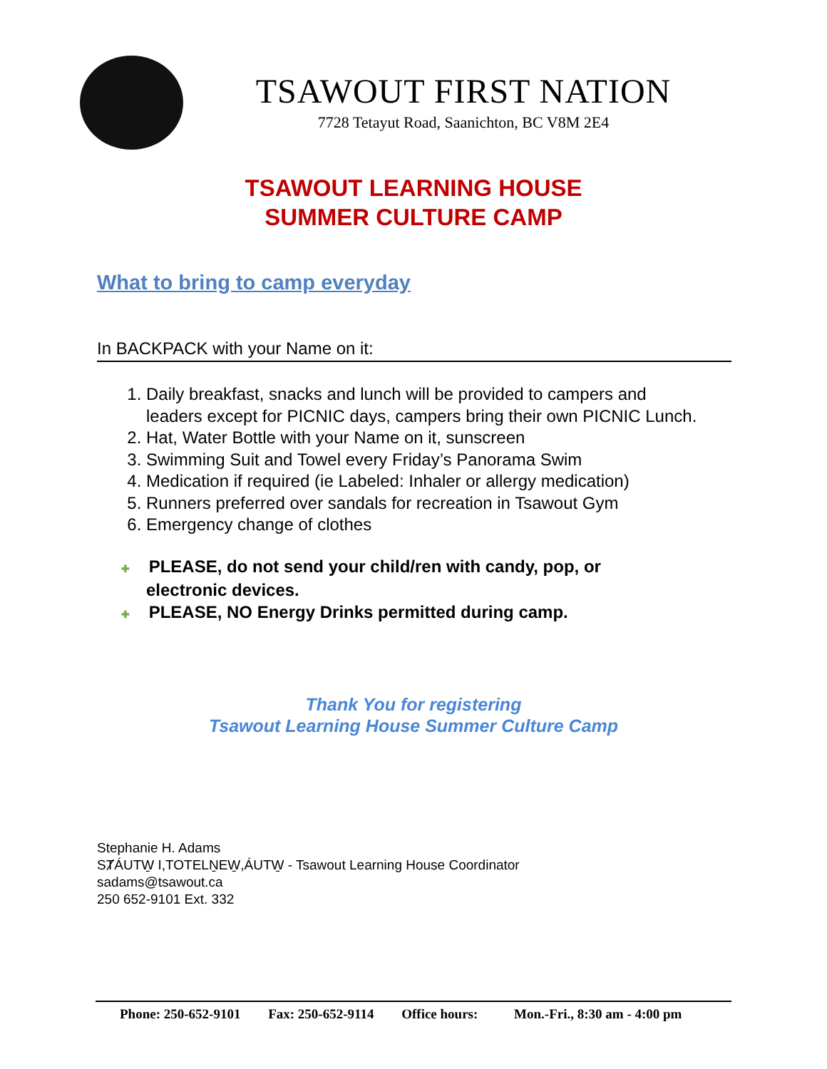TSAWOUT FIRST NATION
7728 Tetayut Road, Saanichton, BC V8M 2E4
TSAWOUT LEARNING HOUSE
SUMMER CULTURE CAMP
What to bring to camp everyday
In BACKPACK with your Name on it:
1. Daily breakfast, snacks and lunch will be provided to campers and leaders except for PICNIC days, campers bring their own PICNIC Lunch.
2. Hat, Water Bottle with your Name on it, sunscreen
3. Swimming Suit and Towel every Friday’s Panorama Swim
4. Medication if required (ie Labeled: Inhaler or allergy medication)
5. Runners preferred over sandals for recreation in Tsawout Gym
6. Emergency change of clothes
✚ PLEASE, do not send your child/ren with candy, pop, or electronic devices.
✚ PLEASE, NO Energy Drinks permitted during camp.
Thank You for registering
Tsawout Learning House Summer Culture Camp
Stephanie H. Adams
SȾÁUTW̱ I,TOTELṈEW̱,ÁUTW̱ - Tsawout Learning House Coordinator
sadams@tsawout.ca
250 652-9101 Ext. 332
Phone: 250-652-9101 Fax: 250-652-9114 Office hours: Mon.-Fri., 8:30 am - 4:00 pm